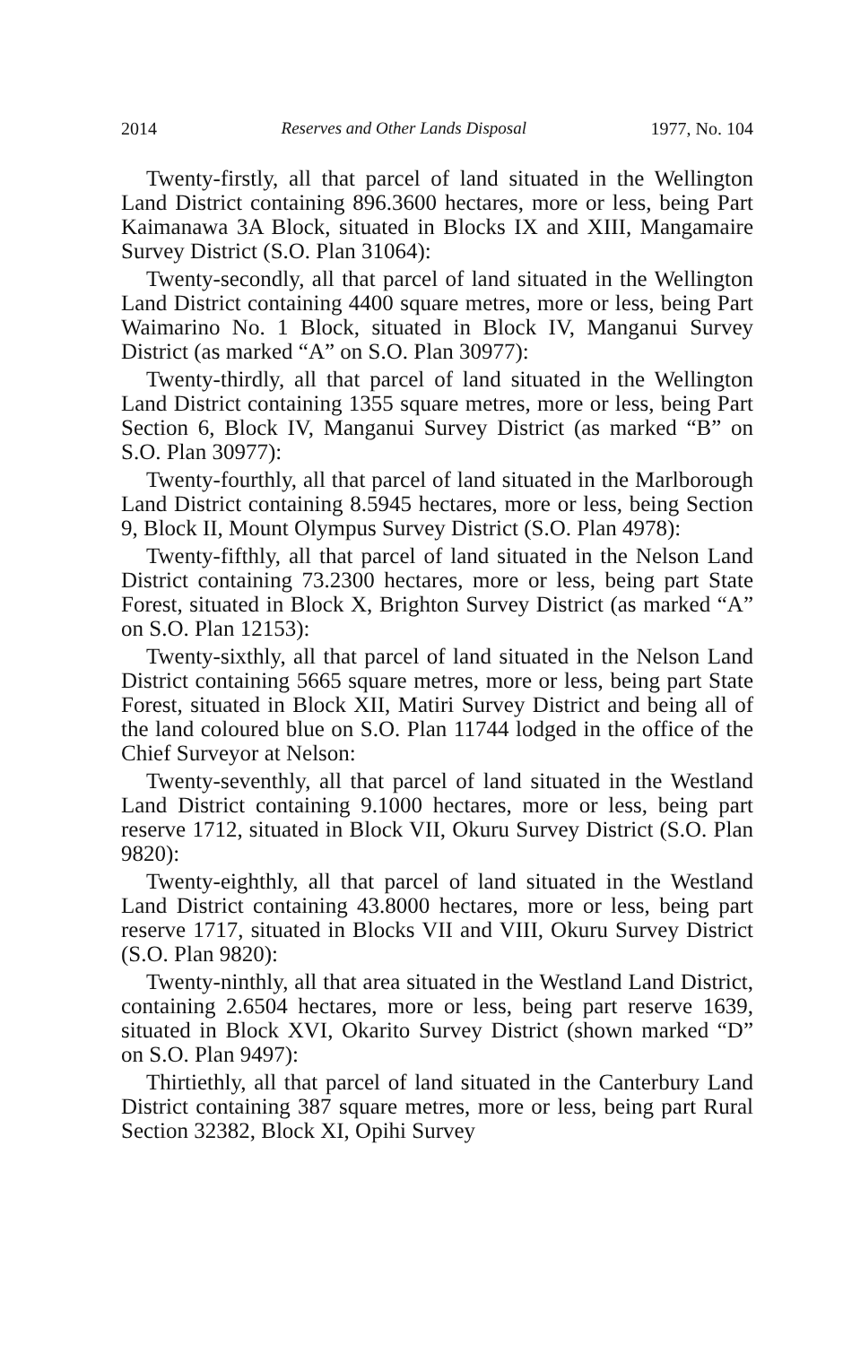2014 Reserves and Other Lands Disposal 1977, No. 104
Twenty-firstly, all that parcel of land situated in the Wellington Land District containing 896.3600 hectares, more or less, being Part Kaimanawa 3A Block, situated in Blocks IX and XIII, Mangamaire Survey District (S.O. Plan 31064):
Twenty-secondly, all that parcel of land situated in the Wellington Land District containing 4400 square metres, more or less, being Part Waimarino No. 1 Block, situated in Block IV, Manganui Survey District (as marked “A” on S.O. Plan 30977):
Twenty-thirdly, all that parcel of land situated in the Wellington Land District containing 1355 square metres, more or less, being Part Section 6, Block IV, Manganui Survey District (as marked “B” on S.O. Plan 30977):
Twenty-fourthly, all that parcel of land situated in the Marlborough Land District containing 8.5945 hectares, more or less, being Section 9, Block II, Mount Olympus Survey District (S.O. Plan 4978):
Twenty-fifthly, all that parcel of land situated in the Nelson Land District containing 73.2300 hectares, more or less, being part State Forest, situated in Block X, Brighton Survey District (as marked “A” on S.O. Plan 12153):
Twenty-sixthly, all that parcel of land situated in the Nelson Land District containing 5665 square metres, more or less, being part State Forest, situated in Block XII, Matiri Survey District and being all of the land coloured blue on S.O. Plan 11744 lodged in the office of the Chief Surveyor at Nelson:
Twenty-seventhly, all that parcel of land situated in the Westland Land District containing 9.1000 hectares, more or less, being part reserve 1712, situated in Block VII, Okuru Survey District (S.O. Plan 9820):
Twenty-eighthly, all that parcel of land situated in the Westland Land District containing 43.8000 hectares, more or less, being part reserve 1717, situated in Blocks VII and VIII, Okuru Survey District (S.O. Plan 9820):
Twenty-ninthly, all that area situated in the Westland Land District, containing 2.6504 hectares, more or less, being part reserve 1639, situated in Block XVI, Okarito Survey District (shown marked “D” on S.O. Plan 9497):
Thirtiethly, all that parcel of land situated in the Canterbury Land District containing 387 square metres, more or less, being part Rural Section 32382, Block XI, Opihi Survey